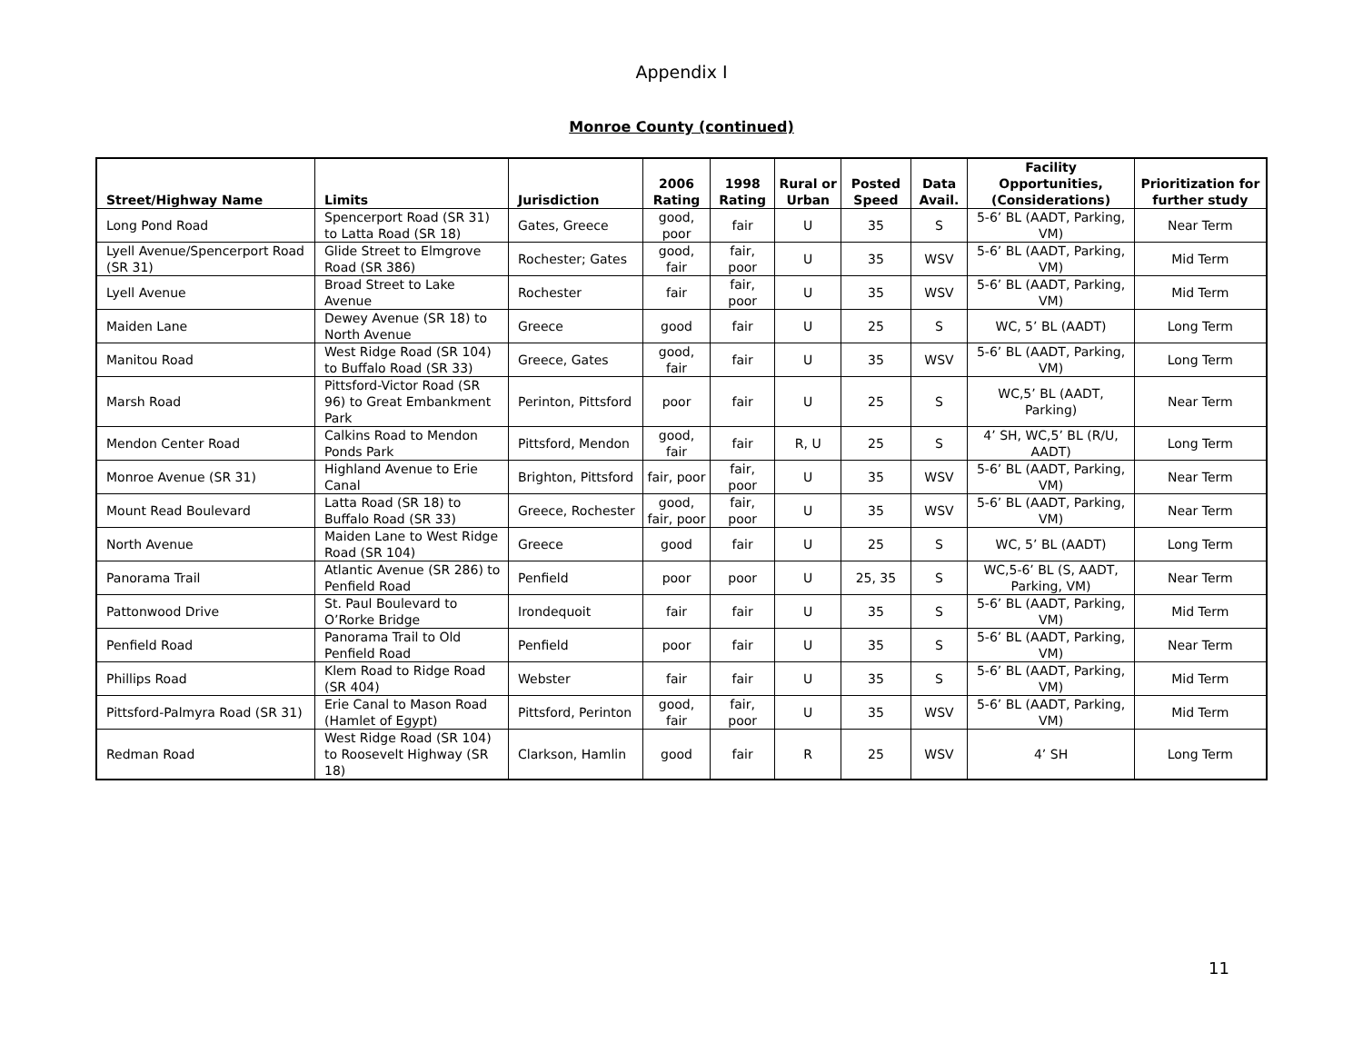Appendix I
Monroe County (continued)
| Street/Highway Name | Limits | Jurisdiction | 2006 Rating | 1998 Rating | Rural or Urban | Posted Speed | Data Avail. | Facility Opportunities, (Considerations) | Prioritization for further study |
| --- | --- | --- | --- | --- | --- | --- | --- | --- | --- |
| Long Pond Road | Spencerport Road (SR 31) to Latta Road (SR 18) | Gates, Greece | good, poor | fair | U | 35 | S | 5-6’ BL (AADT, Parking, VM) | Near Term |
| Lyell Avenue/Spencerport Road (SR 31) | Glide Street to Elmgrove Road (SR 386) | Rochester; Gates | good, fair | fair, poor | U | 35 | WSV | 5-6’ BL (AADT, Parking, VM) | Mid Term |
| Lyell Avenue | Broad Street to Lake Avenue | Rochester | fair | fair, poor | U | 35 | WSV | 5-6’ BL (AADT, Parking, VM) | Mid Term |
| Maiden Lane | Dewey Avenue (SR 18) to North Avenue | Greece | good | fair | U | 25 | S | WC, 5’ BL (AADT) | Long Term |
| Manitou Road | West Ridge Road (SR 104) to Buffalo Road (SR 33) | Greece, Gates | good, fair | fair | U | 35 | WSV | 5-6’ BL (AADT, Parking, VM) | Long Term |
| Marsh Road | Pittsford-Victor Road (SR 96) to Great Embankment Park | Perinton, Pittsford | poor | fair | U | 25 | S | WC,5’ BL (AADT, Parking) | Near Term |
| Mendon Center Road | Calkins Road to Mendon Ponds Park | Pittsford, Mendon | good, fair | fair | R, U | 25 | S | 4’ SH, WC,5’ BL (R/U, AADT) | Long Term |
| Monroe Avenue (SR 31) | Highland Avenue to Erie Canal | Brighton, Pittsford | fair, poor | fair, poor | U | 35 | WSV | 5-6’ BL (AADT, Parking, VM) | Near Term |
| Mount Read Boulevard | Latta Road (SR 18) to Buffalo Road (SR 33) | Greece, Rochester | good, fair, poor | fair, poor | U | 35 | WSV | 5-6’ BL (AADT, Parking, VM) | Near Term |
| North Avenue | Maiden Lane to West Ridge Road (SR 104) | Greece | good | fair | U | 25 | S | WC, 5’ BL (AADT) | Long Term |
| Panorama Trail | Atlantic Avenue (SR 286) to Penfield Road | Penfield | poor | poor | U | 25, 35 | S | WC,5-6’ BL (S, AADT, Parking, VM) | Near Term |
| Pattonwood Drive | St. Paul Boulevard to O’Rorke Bridge | Irondequoit | fair | fair | U | 35 | S | 5-6’ BL (AADT, Parking, VM) | Mid Term |
| Penfield Road | Panorama Trail to Old Penfield Road | Penfield | poor | fair | U | 35 | S | 5-6’ BL (AADT, Parking, VM) | Near Term |
| Phillips Road | Klem Road to Ridge Road (SR 404) | Webster | fair | fair | U | 35 | S | 5-6’ BL (AADT, Parking, VM) | Mid Term |
| Pittsford-Palmyra Road (SR 31) | Erie Canal to Mason Road (Hamlet of Egypt) | Pittsford, Perinton | good, fair | fair, poor | U | 35 | WSV | 5-6’ BL (AADT, Parking, VM) | Mid Term |
| Redman Road | West Ridge Road (SR 104) to Roosevelt Highway (SR 18) | Clarkson, Hamlin | good | fair | R | 25 | WSV | 4’ SH | Long Term |
11